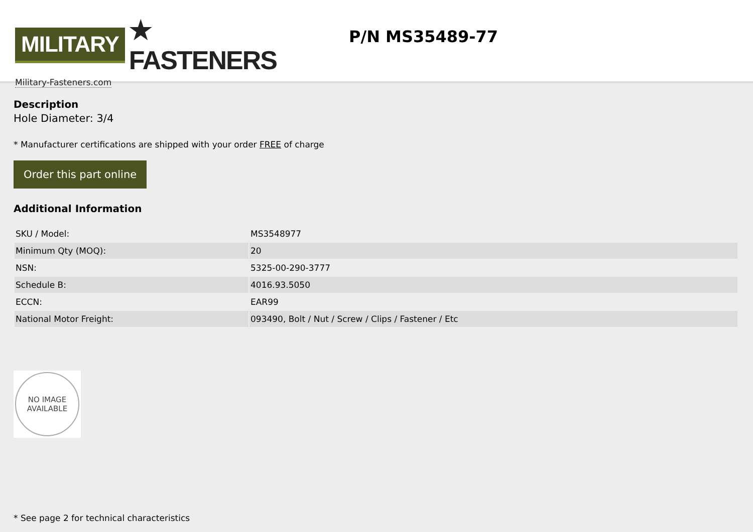MILITARY ★ FASTENERS
Military-Fasteners.com
P/N MS35489-77
Description
Hole Diameter: 3/4
* Manufacturer certifications are shipped with your order FREE of charge
Order this part online
Additional Information
| SKU / Model: | MS3548977 |
| Minimum Qty (MOQ): | 20 |
| NSN: | 5325-00-290-3777 |
| Schedule B: | 4016.93.5050 |
| ECCN: | EAR99 |
| National Motor Freight: | 093490, Bolt / Nut / Screw / Clips / Fastener / Etc |
NO IMAGE
AVAILABLE
* See page 2 for technical characteristics